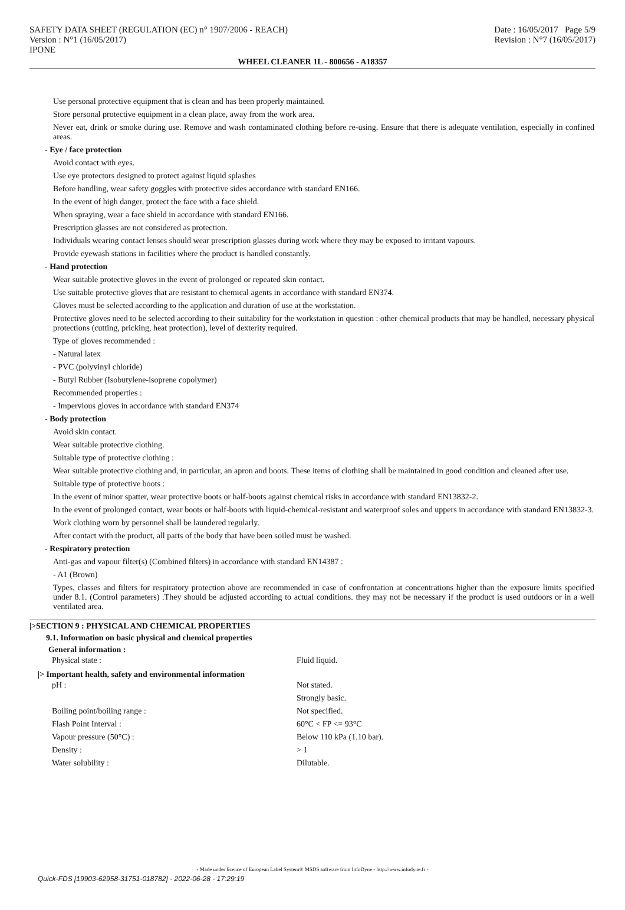SAFETY DATA SHEET (REGULATION (EC) n° 1907/2006 - REACH)
Version : N°1 (16/05/2017)
IPONE
Date : 16/05/2017 Page 5/9
Revision : N°7 (16/05/2017)
WHEEL CLEANER 1L - 800656 - A18357
Use personal protective equipment that is clean and has been properly maintained.
Store personal protective equipment in a clean place, away from the work area.
Never eat, drink or smoke during use. Remove and wash contaminated clothing before re-using. Ensure that there is adequate ventilation, especially in confined areas.
- Eye / face protection
Avoid contact with eyes.
Use eye protectors designed to protect against liquid splashes
Before handling, wear safety goggles with protective sides accordance with standard EN166.
In the event of high danger, protect the face with a face shield.
When spraying, wear a face shield in accordance with standard EN166.
Prescription glasses are not considered as protection.
Individuals wearing contact lenses should wear prescription glasses during work where they may be exposed to irritant vapours.
Provide eyewash stations in facilities where the product is handled constantly.
- Hand protection
Wear suitable protective gloves in the event of prolonged or repeated skin contact.
Use suitable protective gloves that are resistant to chemical agents in accordance with standard EN374.
Gloves must be selected according to the application and duration of use at the workstation.
Protective gloves need to be selected according to their suitability for the workstation in question : other chemical products that may be handled, necessary physical protections (cutting, pricking, heat protection), level of dexterity required.
Type of gloves recommended :
- Natural latex
- PVC (polyvinyl chloride)
- Butyl Rubber (Isobutylene-isoprene copolymer)
Recommended properties :
- Impervious gloves in accordance with standard EN374
- Body protection
Avoid skin contact.
Wear suitable protective clothing.
Suitable type of protective clothing :
Wear suitable protective clothing and, in particular, an apron and boots. These items of clothing shall be maintained in good condition and cleaned after use.
Suitable type of protective boots :
In the event of minor spatter, wear protective boots or half-boots against chemical risks in accordance with standard EN13832-2.
In the event of prolonged contact, wear boots or half-boots with liquid-chemical-resistant and waterproof soles and uppers in accordance with standard EN13832-3.
Work clothing worn by personnel shall be laundered regularly.
After contact with the product, all parts of the body that have been soiled must be washed.
- Respiratory protection
Anti-gas and vapour filter(s) (Combined filters) in accordance with standard EN14387 :
- A1 (Brown)
Types, classes and filters for respiratory protection above are recommended in case of confrontation at concentrations higher than the exposure limits specified under 8.1. (Control parameters) .They should be adjusted according to actual conditions. they may not be necessary if the product is used outdoors or in a well ventilated area.
|>SECTION 9 : PHYSICAL AND CHEMICAL PROPERTIES
9.1. Information on basic physical and chemical properties
General information :
| Physical state : | Fluid liquid. |
|> Important health, safety and environmental information
| pH : | Not stated. |
| | Strongly basic. |
| Boiling point/boiling range : | Not specified. |
| Flash Point Interval : | 60°C < FP <= 93°C |
| Vapour pressure (50°C) : | Below 110 kPa (1.10 bar). |
| Density : | > 1 |
| Water solubility : | Dilutable. |
- Made under licence of European Label System® MSDS software from InfoDyne - http://www.infodyne.fr -
Quick-FDS [19903-62958-31751-018782] - 2022-06-28 - 17:29:19